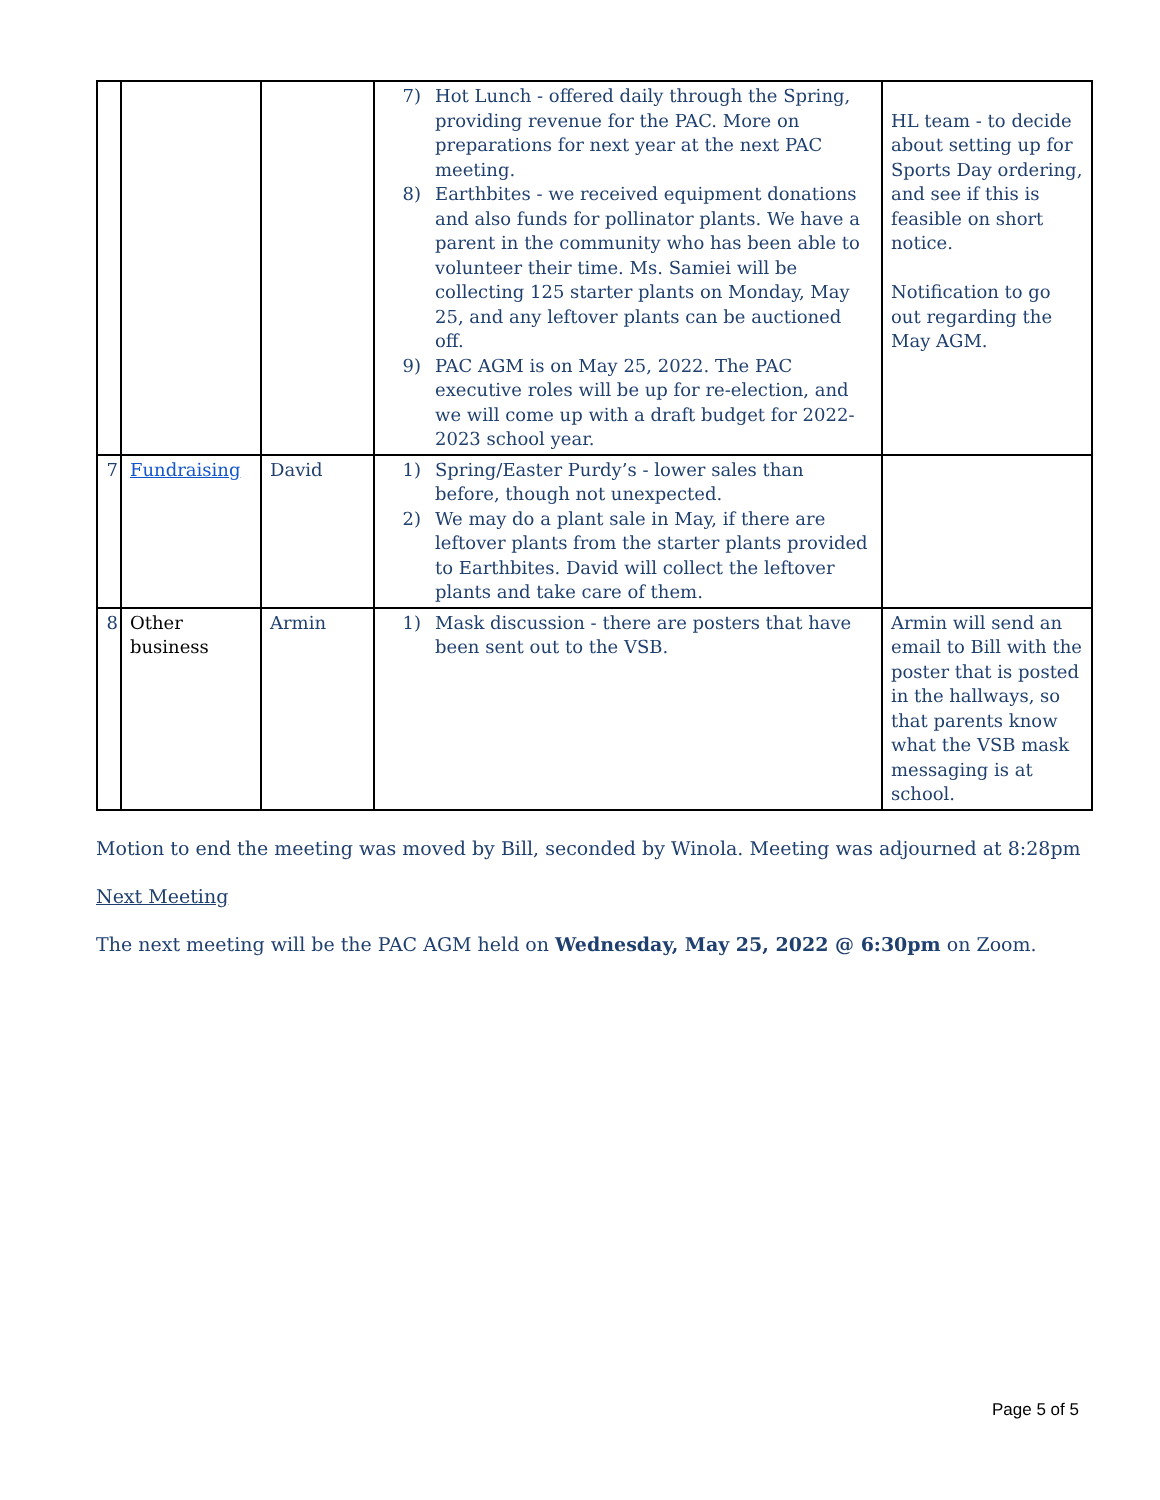| | | | 7) Hot Lunch - offered daily through the Spring, providing revenue for the PAC. More on preparations for next year at the next PAC meeting. 8) Earthbites - we received equipment donations and also funds for pollinator plants. We have a parent in the community who has been able to volunteer their time. Ms. Samiei will be collecting 125 starter plants on Monday, May 25, and any leftover plants can be auctioned off. 9) PAC AGM is on May 25, 2022. The PAC executive roles will be up for re-election, and we will come up with a draft budget for 2022-2023 school year. | HL team - to decide about setting up for Sports Day ordering, and see if this is feasible on short notice. Notification to go out regarding the May AGM. |
| 7 | Fundraising | David | 1) Spring/Easter Purdy’s - lower sales than before, though not unexpected. 2) We may do a plant sale in May, if there are leftover plants from the starter plants provided to Earthbites. David will collect the leftover plants and take care of them. | |
| 8 | Other business | Armin | 1) Mask discussion - there are posters that have been sent out to the VSB. | Armin will send an email to Bill with the poster that is posted in the hallways, so that parents know what the VSB mask messaging is at school. |
Motion to end the meeting was moved by Bill, seconded by Winola. Meeting was adjourned at 8:28pm
Next Meeting
The next meeting will be the PAC AGM held on Wednesday, May 25, 2022 @ 6:30pm on Zoom.
Page 5 of 5